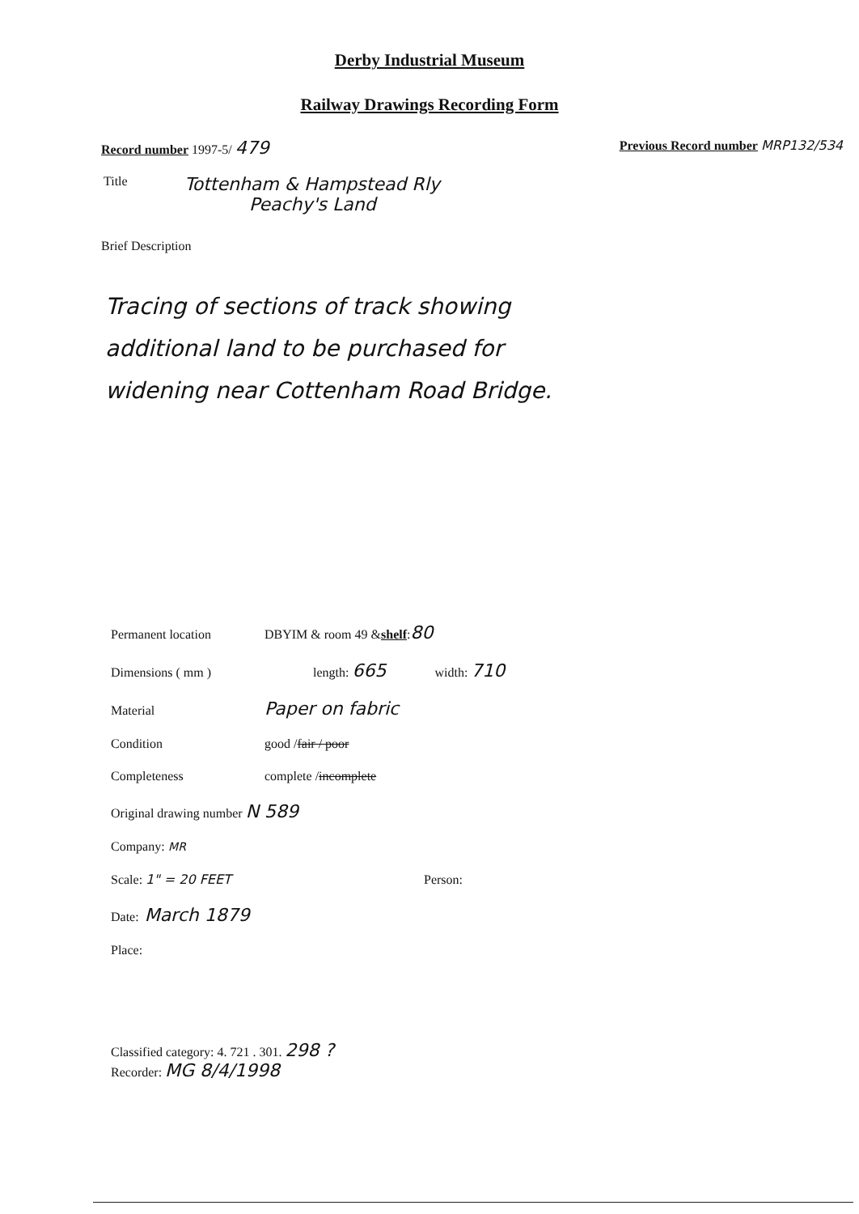Derby Industrial Museum
Railway Drawings Recording Form
Record number 1997-5/ 479
Previous Record number MRP132/534
Title
Tottenham & Hampstead Rly
Peachy's Land
Brief Description
Tracing of sections of track showing
additional land to be purchased for
widening near Cottenham Road Bridge.
Permanent location DBYIM & room 49 & shelf : 80
Dimensions ( mm ) length: 665 width: 710
Material Paper on fabric
Condition good / fair / poor
Completeness complete / incomplete
Original drawing number N 589
Company: MR
Scale: 1" = 20 FEET Person:
Date: March 1879
Place:
Classified category: 4. 721 . 301. 298 ?
Recorder: MG 8/4/1998